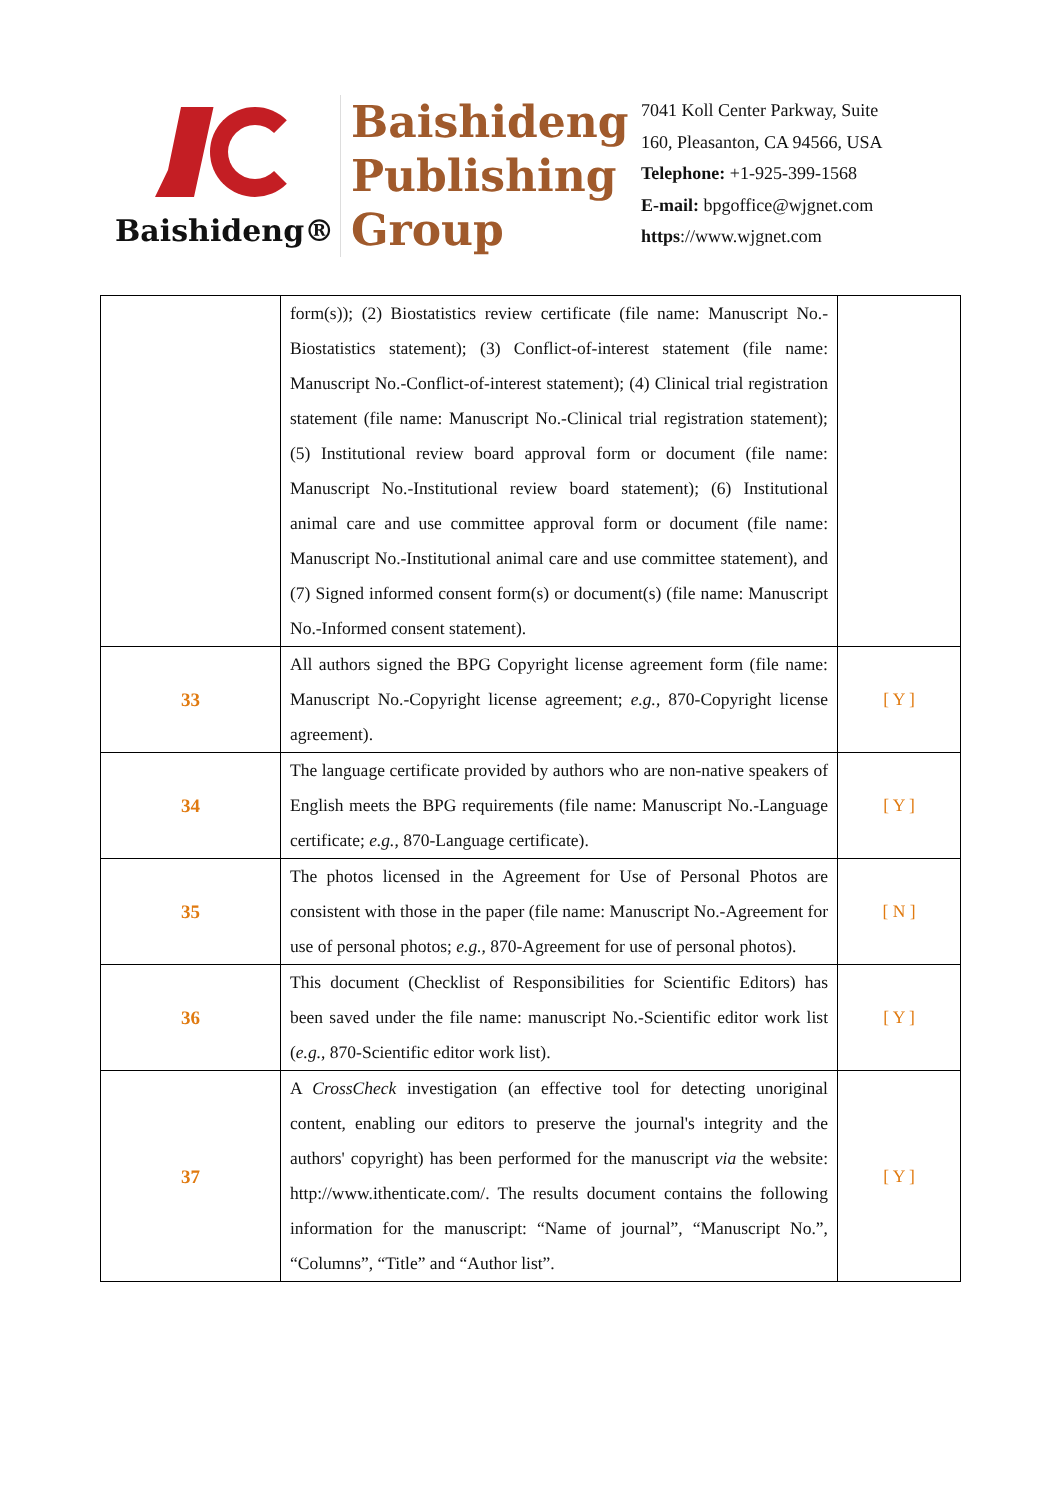Baishideng®
Baishideng
Publishing
Group
7041 Koll Center Parkway, Suite
160, Pleasanton, CA 94566, USA
Telephone: +1-925-399-1568
E-mail: bpgoffice@wjgnet.com
https://www.wjgnet.com
| | form(s)); (2) Biostatistics review certificate (file name: Manuscript No.-Biostatistics statement); (3) Conflict-of-interest statement (file name: Manuscript No.-Conflict-of-interest statement); (4) Clinical trial registration statement (file name: Manuscript No.-Clinical trial registration statement); (5) Institutional review board approval form or document (file name: Manuscript No.-Institutional review board statement); (6) Institutional animal care and use committee approval form or document (file name: Manuscript No.-Institutional animal care and use committee statement), and (7) Signed informed consent form(s) or document(s) (file name: Manuscript No.-Informed consent statement). | |
| 33 | All authors signed the BPG Copyright license agreement form (file name: Manuscript No.-Copyright license agreement; e.g. , 870-Copyright license agreement). | [ Y ] |
| 34 | The language certificate provided by authors who are non-native speakers of English meets the BPG requirements (file name: Manuscript No.-Language certificate; e.g. , 870-Language certificate). | [ Y ] |
| 35 | The photos licensed in the Agreement for Use of Personal Photos are consistent with those in the paper (file name: Manuscript No.-Agreement for use of personal photos; e.g. , 870-Agreement for use of personal photos). | [ N ] |
| 36 | This document (Checklist of Responsibilities for Scientific Editors) has been saved under the file name: manuscript No.-Scientific editor work list ( e.g. , 870-Scientific editor work list). | [ Y ] |
| 37 | A CrossCheck investigation (an effective tool for detecting unoriginal content, enabling our editors to preserve the journal's integrity and the authors' copyright) has been performed for the manuscript via the website: http://www.ithenticate.com/. The results document contains the following information for the manuscript: “Name of journal”, “Manuscript No.”, “Columns”, “Title” and “Author list”. | [ Y ] |